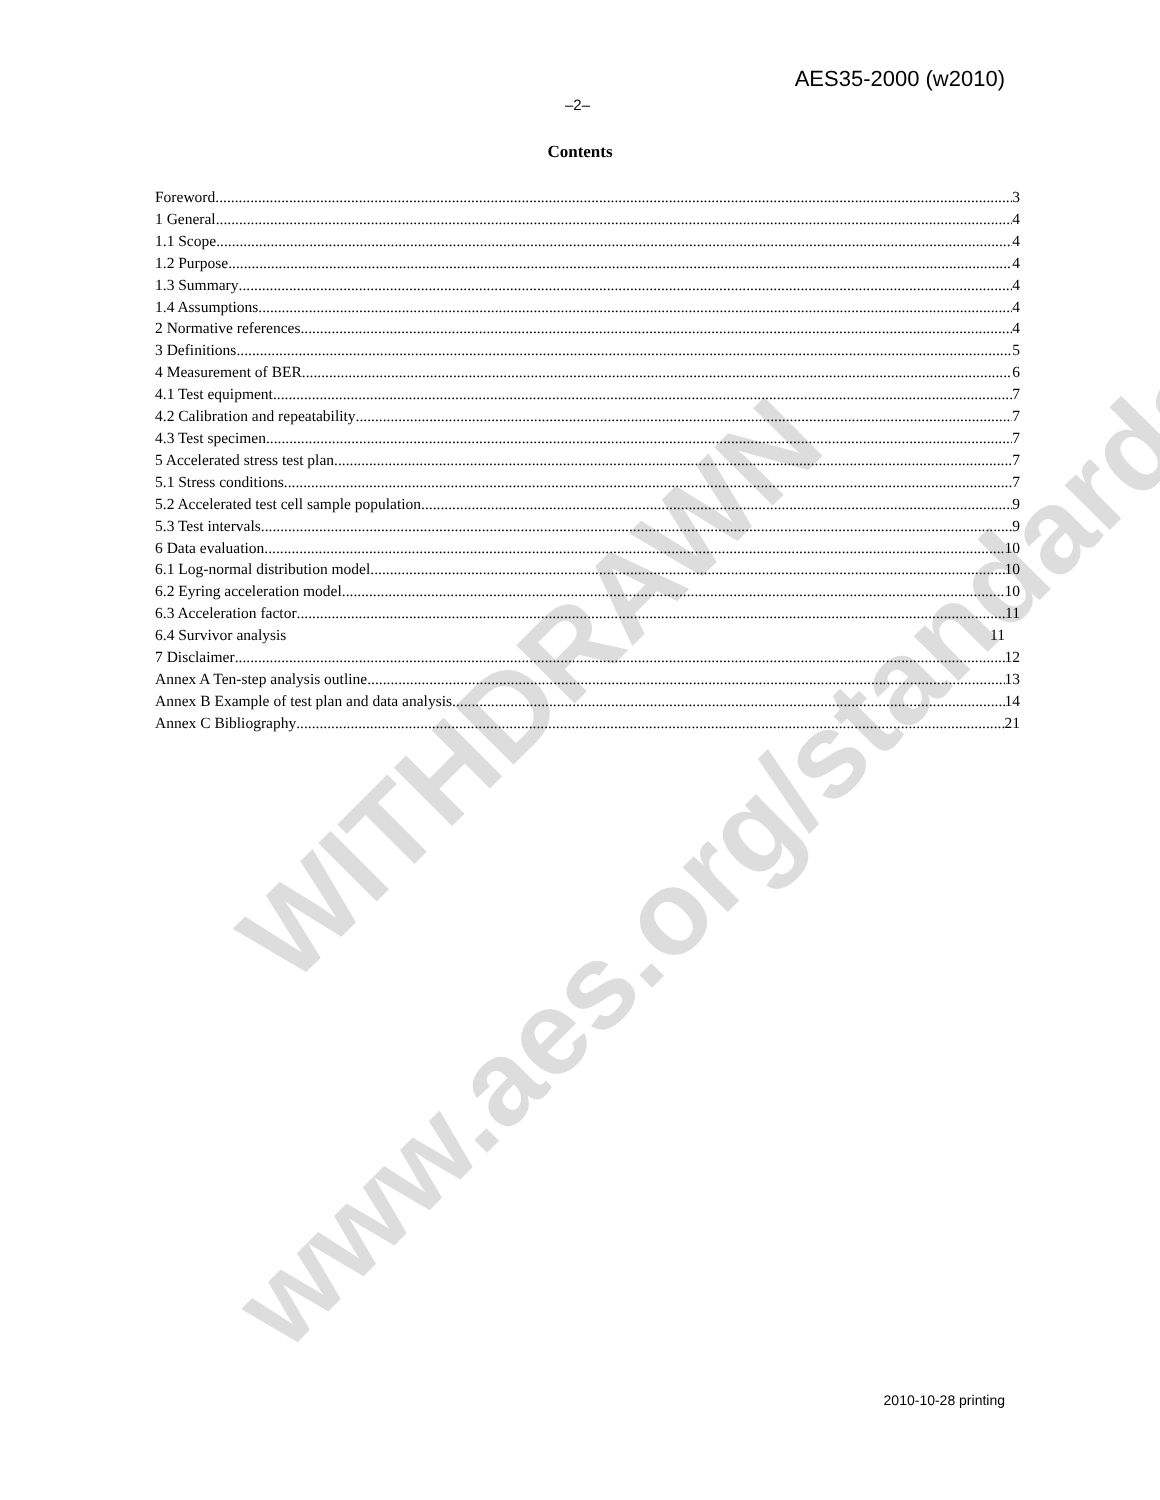WITHDRAWN
www.aes.org/standards
AES35-2000 (w2010)
–2–
Contents
Foreword 3
1 General 4
1.1 Scope 4
1.2 Purpose 4
1.3 Summary 4
1.4 Assumptions 4
2 Normative references 4
3 Definitions 5
4 Measurement of BER 6
4.1 Test equipment 7
4.2 Calibration and repeatability 7
4.3 Test specimen 7
5 Accelerated stress test plan 7
5.1 Stress conditions 7
5.2 Accelerated test cell sample population 9
5.3 Test intervals 9
6 Data evaluation 10
6.1 Log-normal distribution model 10
6.2 Eyring acceleration model 10
6.3 Acceleration factor 11
6.4 Survivor analysis 11
7 Disclaimer 12
Annex A Ten-step analysis outline 13
Annex B Example of test plan and data analysis 14
Annex C Bibliography 21
2010-10-28 printing